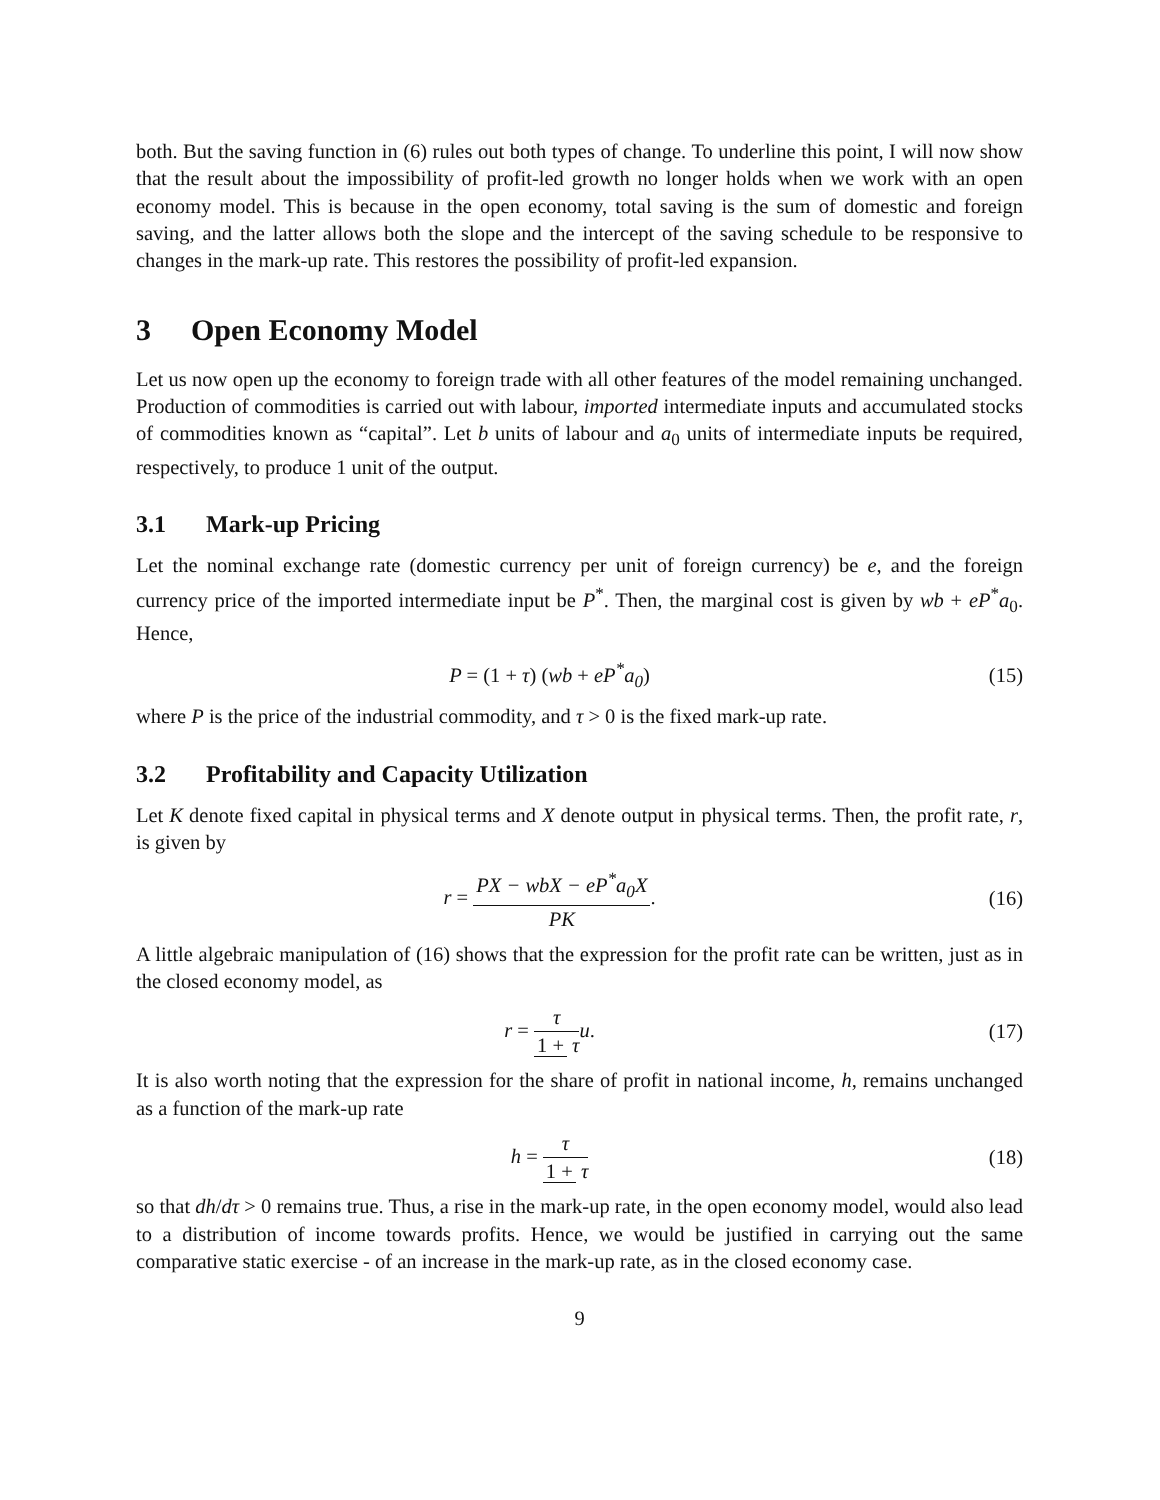both. But the saving function in (6) rules out both types of change. To underline this point, I will now show that the result about the impossibility of profit-led growth no longer holds when we work with an open economy model. This is because in the open economy, total saving is the sum of domestic and foreign saving, and the latter allows both the slope and the intercept of the saving schedule to be responsive to changes in the mark-up rate. This restores the possibility of profit-led expansion.
3 Open Economy Model
Let us now open up the economy to foreign trade with all other features of the model remaining unchanged. Production of commodities is carried out with labour, imported intermediate inputs and accumulated stocks of commodities known as “capital”. Let b units of labour and a<sub>0</sub> units of intermediate inputs be required, respectively, to produce 1 unit of the output.
3.1 Mark-up Pricing
Let the nominal exchange rate (domestic currency per unit of foreign currency) be e, and the foreign currency price of the imported intermediate input be P<sup>*</sup>. Then, the marginal cost is given by wb + eP<sup>*</sup>a<sub>0</sub>. Hence,
P = (1 + τ) (wb + eP<sup>*</sup>a<sub>0</sub>) (15)
where P is the price of the industrial commodity, and τ > 0 is the fixed mark-up rate.
3.2 Profitability and Capacity Utilization
Let K denote fixed capital in physical terms and X denote output in physical terms. Then, the profit rate, r, is given by
r = PX − wbX − eP<sup>*</sup>a<sub>0</sub>X PK. (16)
A little algebraic manipulation of (16) shows that the expression for the profit rate can be written, just as in the closed economy model, as
r = τ 1 + τu. (17)
It is also worth noting that the expression for the share of profit in national income, h, remains unchanged as a function of the mark-up rate
h = τ 1 + τ (18)
so that dh/dτ > 0 remains true. Thus, a rise in the mark-up rate, in the open economy model, would also lead to a distribution of income towards profits. Hence, we would be justified in carrying out the same comparative static exercise - of an increase in the mark-up rate, as in the closed economy case.
9